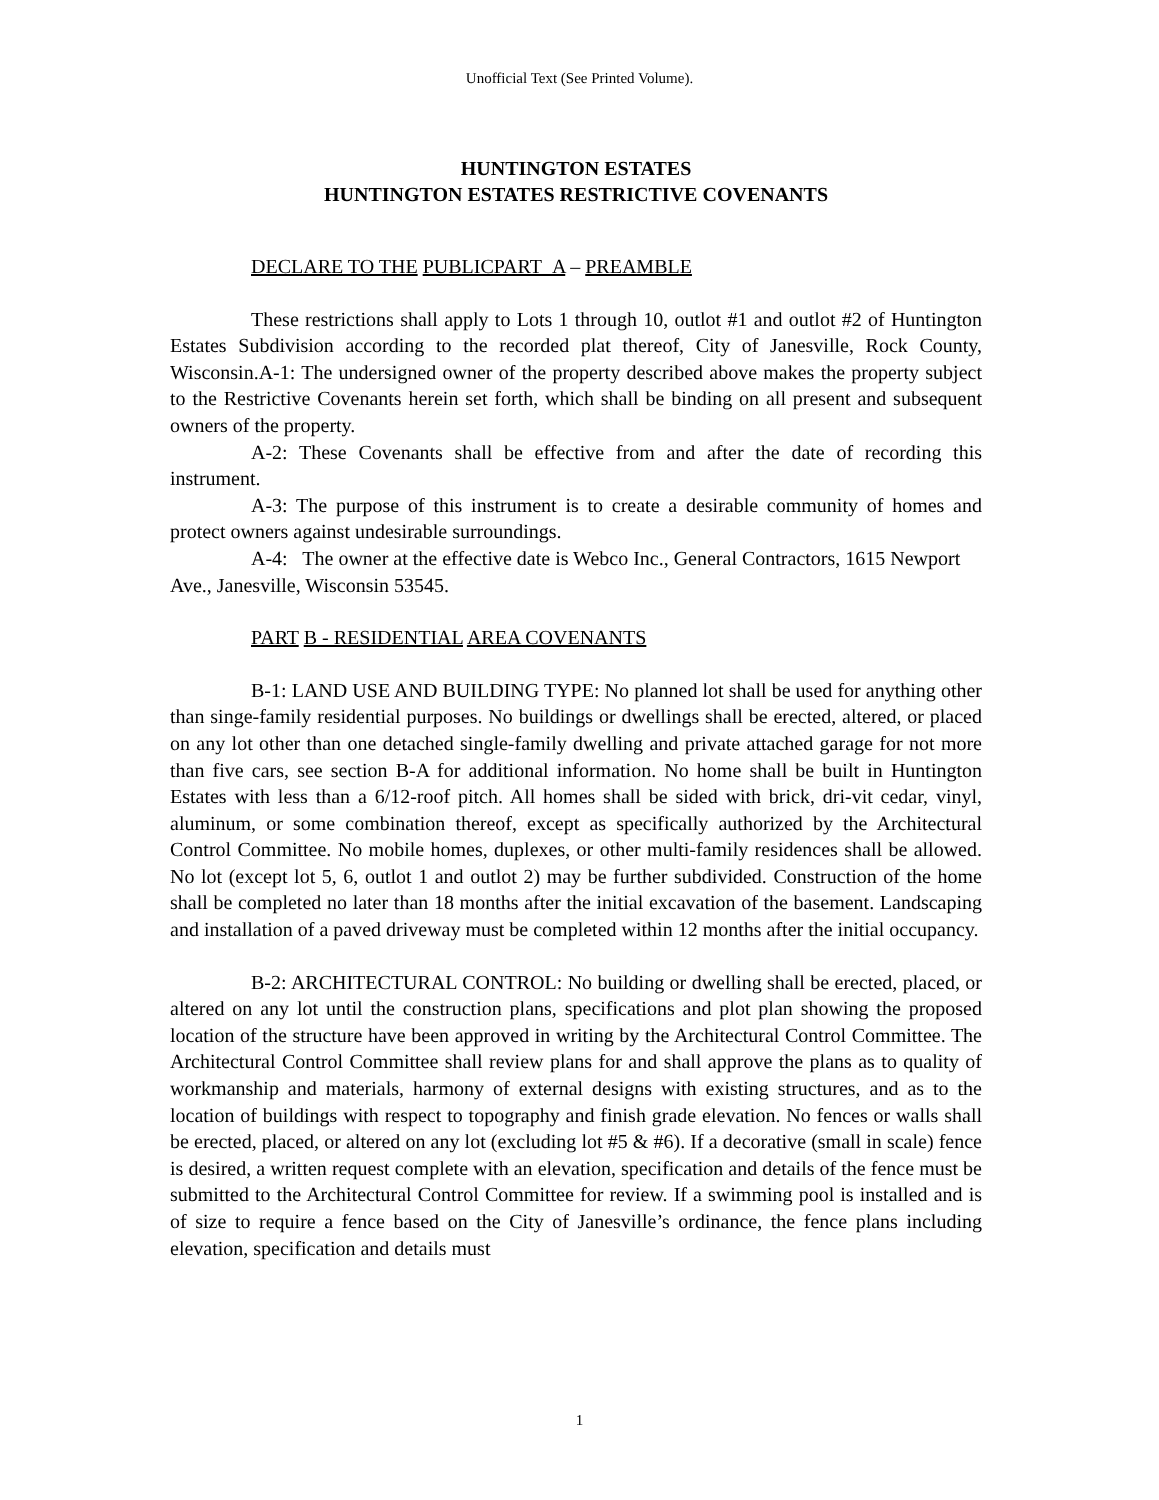Unofficial Text (See Printed Volume).
HUNTINGTON ESTATES
HUNTINGTON ESTATES RESTRICTIVE COVENANTS
DECLARE TO THE PUBLICPART_A – PREAMBLE
These restrictions shall apply to Lots 1 through 10, outlot #1 and outlot #2 of Huntington Estates Subdivision according to the recorded plat thereof, City of Janesville, Rock County, Wisconsin.A-1: The undersigned owner of the property described above makes the property subject to the Restrictive Covenants herein set forth, which shall be binding on all present and subsequent owners of the property.
A-2: These Covenants shall be effective from and after the date of recording this instrument.
A-3: The purpose of this instrument is to create a desirable community of homes and protect owners against undesirable surroundings.
A-4: The owner at the effective date is Webco Inc., General Contractors, 1615 Newport Ave., Janesville, Wisconsin 53545.
PART B - RESIDENTIAL AREA COVENANTS
B-1: LAND USE AND BUILDING TYPE: No planned lot shall be used for anything other than singe-family residential purposes. No buildings or dwellings shall be erected, altered, or placed on any lot other than one detached single-family dwelling and private attached garage for not more than five cars, see section B-A for additional information. No home shall be built in Huntington Estates with less than a 6/12-roof pitch. All homes shall be sided with brick, dri-vit cedar, vinyl, aluminum, or some combination thereof, except as specifically authorized by the Architectural Control Committee. No mobile homes, duplexes, or other multi-family residences shall be allowed. No lot (except lot 5, 6, outlot 1 and outlot 2) may be further subdivided. Construction of the home shall be completed no later than 18 months after the initial excavation of the basement. Landscaping and installation of a paved driveway must be completed within 12 months after the initial occupancy.
B-2: ARCHITECTURAL CONTROL: No building or dwelling shall be erected, placed, or altered on any lot until the construction plans, specifications and plot plan showing the proposed location of the structure have been approved in writing by the Architectural Control Committee. The Architectural Control Committee shall review plans for and shall approve the plans as to quality of workmanship and materials, harmony of external designs with existing structures, and as to the location of buildings with respect to topography and finish grade elevation. No fences or walls shall be erected, placed, or altered on any lot (excluding lot #5 & #6). If a decorative (small in scale) fence is desired, a written request complete with an elevation, specification and details of the fence must be submitted to the Architectural Control Committee for review. If a swimming pool is installed and is of size to require a fence based on the City of Janesville’s ordinance, the fence plans including elevation, specification and details must
1